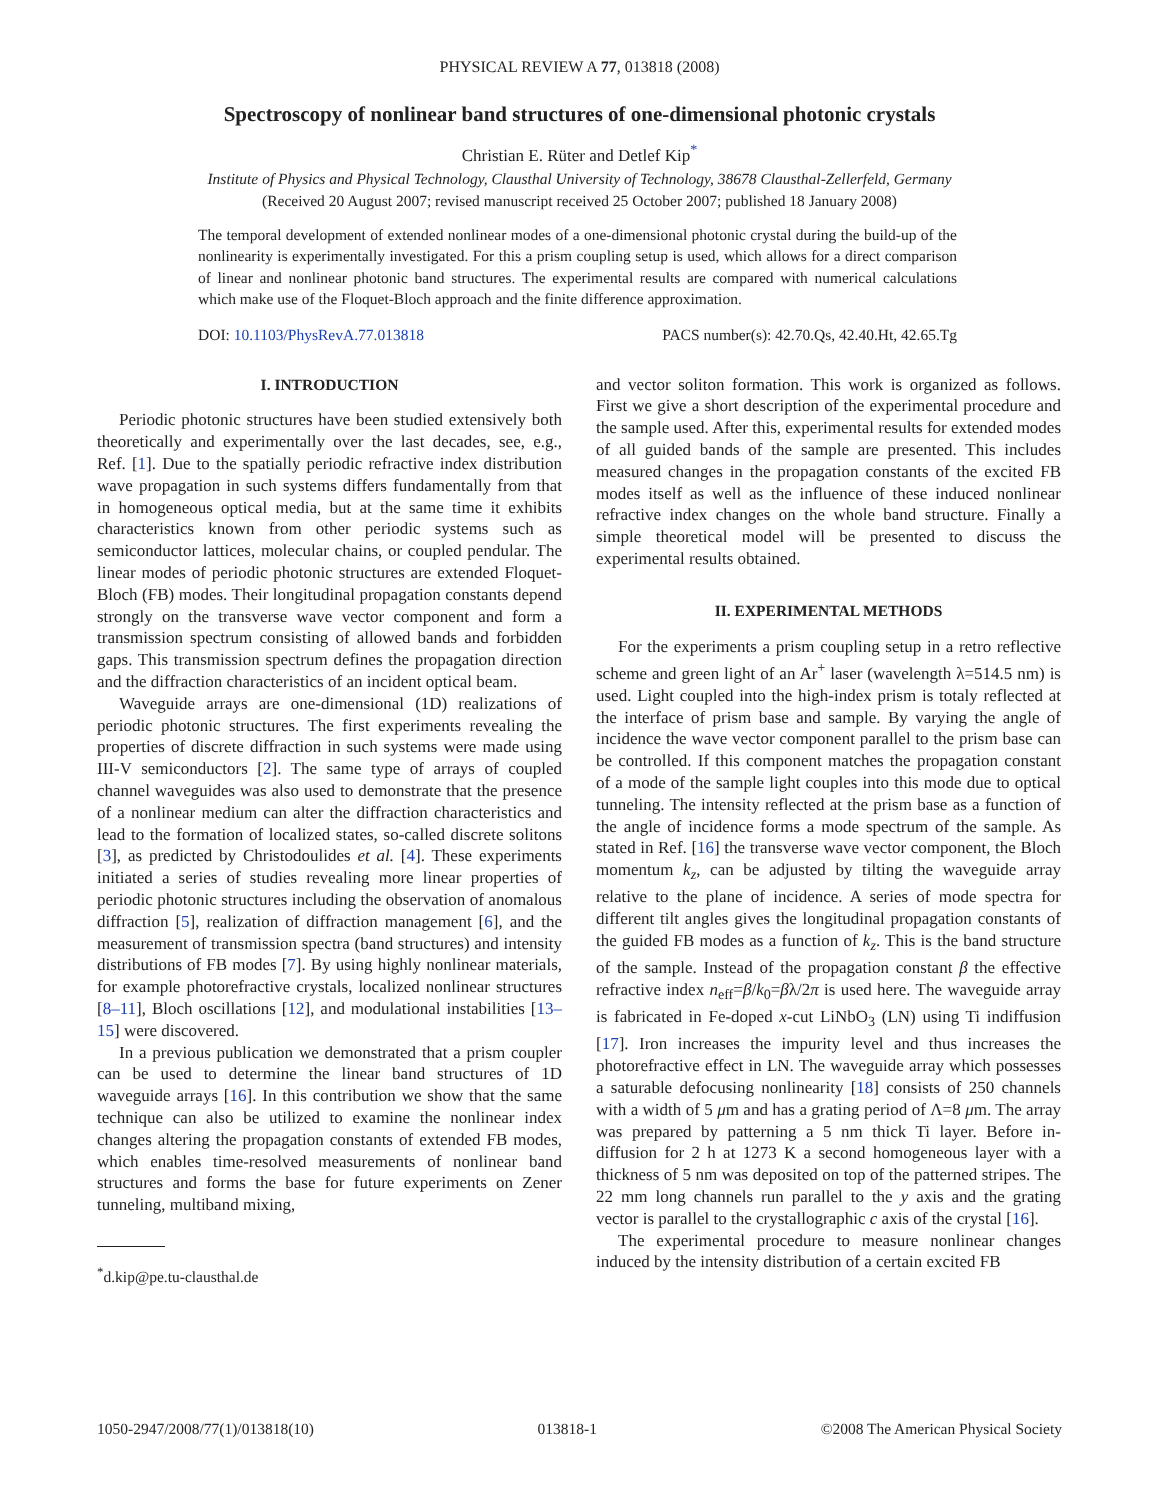PHYSICAL REVIEW A 77, 013818 (2008)
Spectroscopy of nonlinear band structures of one-dimensional photonic crystals
Christian E. Rüter and Detlef Kip<sup>*</sup>
Institute of Physics and Physical Technology, Clausthal University of Technology, 38678 Clausthal-Zellerfeld, Germany
(Received 20 August 2007; revised manuscript received 25 October 2007; published 18 January 2008)
The temporal development of extended nonlinear modes of a one-dimensional photonic crystal during the build-up of the nonlinearity is experimentally investigated. For this a prism coupling setup is used, which allows for a direct comparison of linear and nonlinear photonic band structures. The experimental results are compared with numerical calculations which make use of the Floquet-Bloch approach and the finite difference approximation.
DOI: 10.1103/PhysRevA.77.013818 PACS number(s): 42.70.Qs, 42.40.Ht, 42.65.Tg
I. INTRODUCTION
Periodic photonic structures have been studied extensively both theoretically and experimentally over the last decades, see, e.g., Ref. [1]. Due to the spatially periodic refractive index distribution wave propagation in such systems differs fundamentally from that in homogeneous optical media, but at the same time it exhibits characteristics known from other periodic systems such as semiconductor lattices, molecular chains, or coupled pendular. The linear modes of periodic photonic structures are extended Floquet-Bloch (FB) modes. Their longitudinal propagation constants depend strongly on the transverse wave vector component and form a transmission spectrum consisting of allowed bands and forbidden gaps. This transmission spectrum defines the propagation direction and the diffraction characteristics of an incident optical beam.
Waveguide arrays are one-dimensional (1D) realizations of periodic photonic structures. The first experiments revealing the properties of discrete diffraction in such systems were made using III-V semiconductors [2]. The same type of arrays of coupled channel waveguides was also used to demonstrate that the presence of a nonlinear medium can alter the diffraction characteristics and lead to the formation of localized states, so-called discrete solitons [3], as predicted by Christodoulides et al. [4]. These experiments initiated a series of studies revealing more linear properties of periodic photonic structures including the observation of anomalous diffraction [5], realization of diffraction management [6], and the measurement of transmission spectra (band structures) and intensity distributions of FB modes [7]. By using highly nonlinear materials, for example photorefractive crystals, localized nonlinear structures [8–11], Bloch oscillations [12], and modulational instabilities [13–15] were discovered.
In a previous publication we demonstrated that a prism coupler can be used to determine the linear band structures of 1D waveguide arrays [16]. In this contribution we show that the same technique can also be utilized to examine the nonlinear index changes altering the propagation constants of extended FB modes, which enables time-resolved measurements of nonlinear band structures and forms the base for future experiments on Zener tunneling, multiband mixing,
<sup>*</sup> d.kip@pe.tu-clausthal.de
and vector soliton formation. This work is organized as follows. First we give a short description of the experimental procedure and the sample used. After this, experimental results for extended modes of all guided bands of the sample are presented. This includes measured changes in the propagation constants of the excited FB modes itself as well as the influence of these induced nonlinear refractive index changes on the whole band structure. Finally a simple theoretical model will be presented to discuss the experimental results obtained.
II. EXPERIMENTAL METHODS
For the experiments a prism coupling setup in a retro reflective scheme and green light of an Ar<sup>+</sup> laser (wavelength λ=514.5 nm) is used. Light coupled into the high-index prism is totaly reflected at the interface of prism base and sample. By varying the angle of incidence the wave vector component parallel to the prism base can be controlled. If this component matches the propagation constant of a mode of the sample light couples into this mode due to optical tunneling. The intensity reflected at the prism base as a function of the angle of incidence forms a mode spectrum of the sample. As stated in Ref. [16] the transverse wave vector component, the Bloch momentum k<sub>z</sub>, can be adjusted by tilting the waveguide array relative to the plane of incidence. A series of mode spectra for different tilt angles gives the longitudinal propagation constants of the guided FB modes as a function of k<sub>z</sub>. This is the band structure of the sample. Instead of the propagation constant β the effective refractive index n<sub>eff</sub>=β/k<sub>0</sub>=βλ/2π is used here. The waveguide array is fabricated in Fe-doped x-cut LiNbO<sub>3</sub> (LN) using Ti indiffusion [17]. Iron increases the impurity level and thus increases the photorefractive effect in LN. The waveguide array which possesses a saturable defocusing nonlinearity [18] consists of 250 channels with a width of 5 μm and has a grating period of Λ=8 μm. The array was prepared by patterning a 5 nm thick Ti layer. Before in-diffusion for 2 h at 1273 K a second homogeneous layer with a thickness of 5 nm was deposited on top of the patterned stripes. The 22 mm long channels run parallel to the y axis and the grating vector is parallel to the crystallographic c axis of the crystal [16].
The experimental procedure to measure nonlinear changes induced by the intensity distribution of a certain excited FB
1050-2947/2008/77(1)/013818(10) 013818-1 ©2008 The American Physical Society